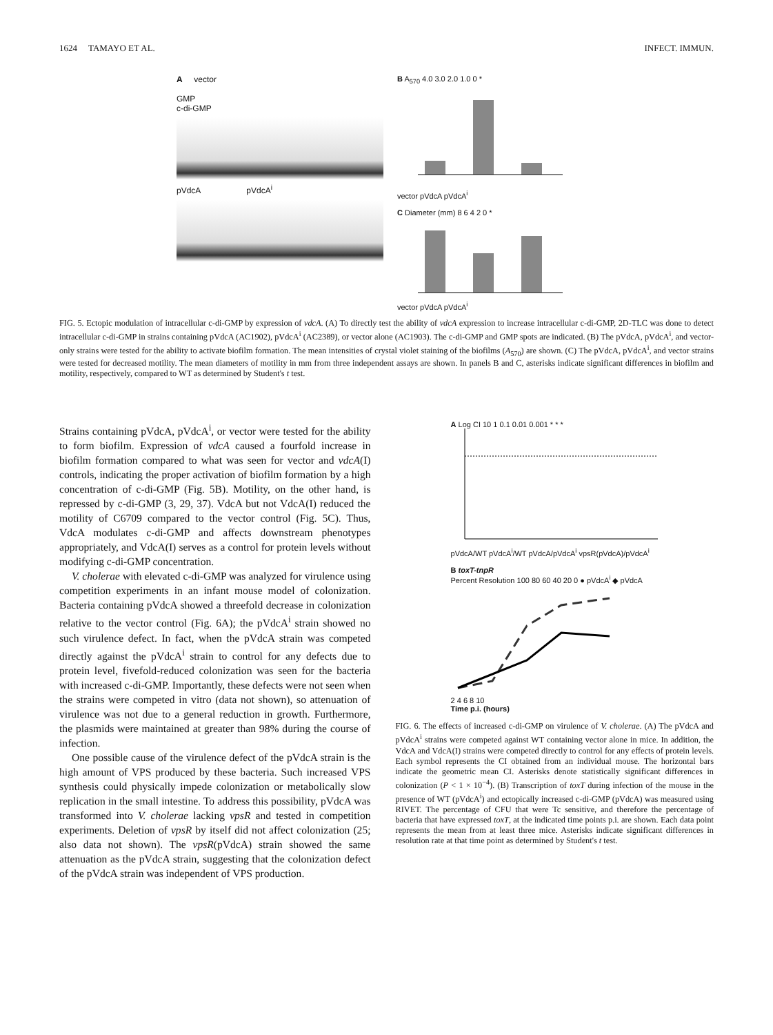1624 TAMAYO ET AL. INFECT. IMMUN.
A vector
GMP
c-di-GMP
pVdcA pVdcA<sup>i</sup>
B A<sub>570</sub> 4.0 3.0 2.0 1.0 0 * vector pVdcA pVdcA<sup>i</sup>
C Diameter (mm) 8 6 4 2 0 * vector pVdcA pVdcA<sup>i</sup>
FIG. 5. Ectopic modulation of intracellular c-di-GMP by expression of vdcA. (A) To directly test the ability of vdcA expression to increase intracellular c-di-GMP, 2D-TLC was done to detect intracellular c-di-GMP in strains containing pVdcA (AC1902), pVdcA<sup>i</sup> (AC2389), or vector alone (AC1903). The c-di-GMP and GMP spots are indicated. (B) The pVdcA, pVdcA<sup>i</sup>, and vector-only strains were tested for the ability to activate biofilm formation. The mean intensities of crystal violet staining of the biofilms (A<sub>570</sub>) are shown. (C) The pVdcA, pVdcA<sup>i</sup>, and vector strains were tested for decreased motility. The mean diameters of motility in mm from three independent assays are shown. In panels B and C, asterisks indicate significant differences in biofilm and motility, respectively, compared to WT as determined by Student's t test.
Strains containing pVdcA, pVdcA<sup>i</sup>, or vector were tested for the ability to form biofilm. Expression of vdcA caused a fourfold increase in biofilm formation compared to what was seen for vector and vdcA(I) controls, indicating the proper activation of biofilm formation by a high concentration of c-di-GMP (Fig. 5B). Motility, on the other hand, is repressed by c-di-GMP (3, 29, 37). VdcA but not VdcA(I) reduced the motility of C6709 compared to the vector control (Fig. 5C). Thus, VdcA modulates c-di-GMP and affects downstream phenotypes appropriately, and VdcA(I) serves as a control for protein levels without modifying c-di-GMP concentration.
V. cholerae with elevated c-di-GMP was analyzed for virulence using competition experiments in an infant mouse model of colonization. Bacteria containing pVdcA showed a threefold decrease in colonization relative to the vector control (Fig. 6A); the pVdcA<sup>i</sup> strain showed no such virulence defect. In fact, when the pVdcA strain was competed directly against the pVdcA<sup>i</sup> strain to control for any defects due to protein level, fivefold-reduced colonization was seen for the bacteria with increased c-di-GMP. Importantly, these defects were not seen when the strains were competed in vitro (data not shown), so attenuation of virulence was not due to a general reduction in growth. Furthermore, the plasmids were maintained at greater than 98% during the course of infection.
One possible cause of the virulence defect of the pVdcA strain is the high amount of VPS produced by these bacteria. Such increased VPS synthesis could physically impede colonization or metabolically slow replication in the small intestine. To address this possibility, pVdcA was transformed into V. cholerae lacking vpsR and tested in competition experiments. Deletion of vpsR by itself did not affect colonization (25; also data not shown). The vpsR(pVdcA) strain showed the same attenuation as the pVdcA strain, suggesting that the colonization defect of the pVdcA strain was independent of VPS production.
A Log CI 10 1 0.1 0.01 0.001 * * *
pVdcA/WT pVdcA<sup>i</sup>/WT pVdcA/pVdcA<sup>i</sup> vpsR(pVdcA)/pVdcA<sup>i</sup>
B toxT-tnpR
Percent Resolution 100 80 60 40 20 0 ● pVdcA<sup>i</sup> ◆ pVdcA
2 4 6 8 10
Time p.i. (hours)
FIG. 6. The effects of increased c-di-GMP on virulence of V. cholerae. (A) The pVdcA and pVdcA<sup>i</sup> strains were competed against WT containing vector alone in mice. In addition, the VdcA and VdcA(I) strains were competed directly to control for any effects of protein levels. Each symbol represents the CI obtained from an individual mouse. The horizontal bars indicate the geometric mean CI. Asterisks denote statistically significant differences in colonization (P < 1 × 10<sup>−4</sup>). (B) Transcription of toxT during infection of the mouse in the presence of WT (pVdcA<sup>i</sup>) and ectopically increased c-di-GMP (pVdcA) was measured using RIVET. The percentage of CFU that were Tc sensitive, and therefore the percentage of bacteria that have expressed toxT, at the indicated time points p.i. are shown. Each data point represents the mean from at least three mice. Asterisks indicate significant differences in resolution rate at that time point as determined by Student's t test.